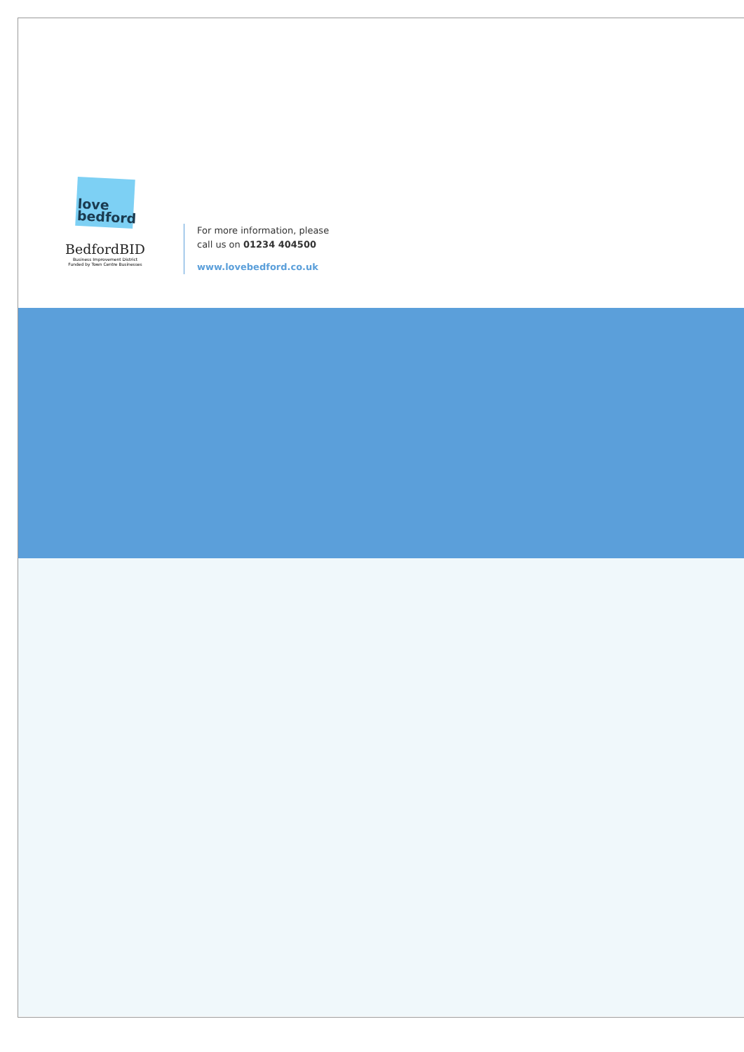love
bedford
BedfordBID
Business Improvement District
Funded by Town Centre Businesses
For more information, please
call us on 01234 404500
www.lovebedford.co.uk